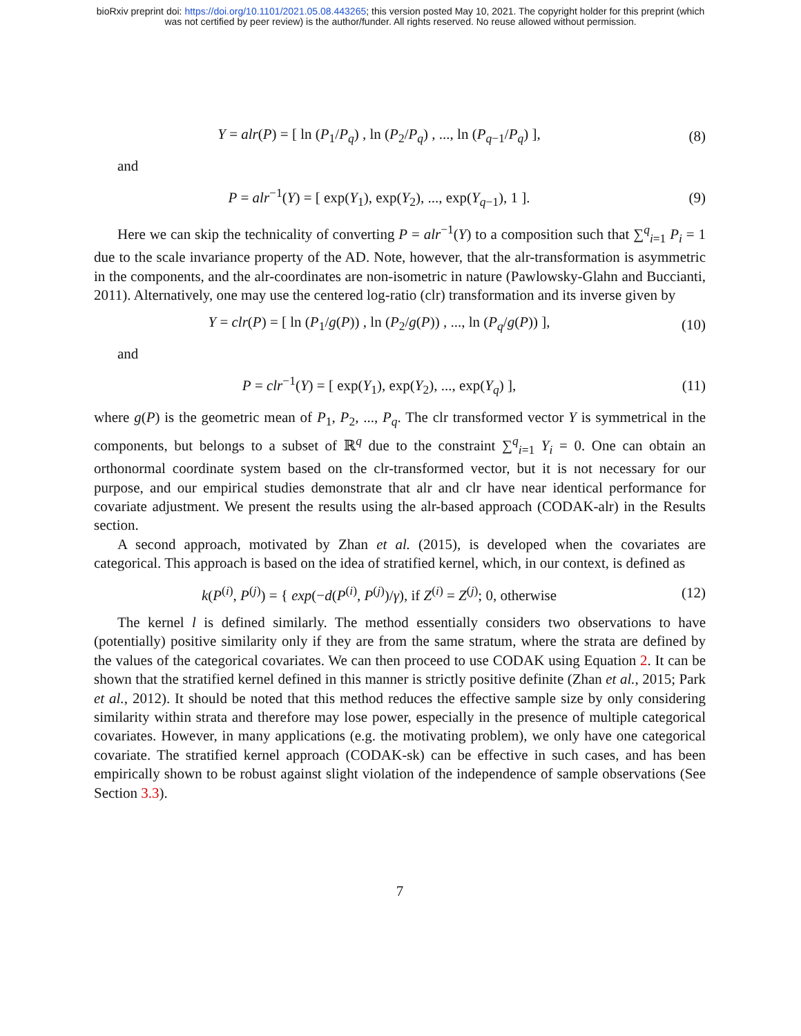bioRxiv preprint doi: https://doi.org/10.1101/2021.05.08.443265; this version posted May 10, 2021. The copyright holder for this preprint (which
was not certified by peer review) is the author/funder. All rights reserved. No reuse allowed without permission.
Y = alr(P) = [ ln (P<sub>1</sub>/P<sub>q</sub>) , ln (P<sub>2</sub>/P<sub>q</sub>) , ..., ln (P<sub>q−1</sub>/P<sub>q</sub>) ],
(8)
and
P = alr<sup>−1</sup>(Y) = [ exp(Y<sub>1</sub>), exp(Y<sub>2</sub>), ..., exp(Y<sub>q−1</sub>), 1 ].
(9)
Here we can skip the technicality of converting P = alr<sup>−1</sup>(Y) to a composition such that ∑<sup>q</sup><sub>i=1</sub> P<sub>i</sub> = 1 due to the scale invariance property of the AD. Note, however, that the alr-transformation is asymmetric in the components, and the alr-coordinates are non-isometric in nature (Pawlowsky-Glahn and Buccianti, 2011). Alternatively, one may use the centered log-ratio (clr) transformation and its inverse given by
Y = clr(P) = [ ln (P<sub>1</sub>/g(P)) , ln (P<sub>2</sub>/g(P)) , ..., ln (P<sub>q</sub>/g(P)) ],
(10)
and
P = clr<sup>−1</sup>(Y) = [ exp(Y<sub>1</sub>), exp(Y<sub>2</sub>), ..., exp(Y<sub>q</sub>) ],
(11)
where g(P) is the geometric mean of P<sub>1</sub>, P<sub>2</sub>, ..., P<sub>q</sub>. The clr transformed vector Y is symmetrical in the components, but belongs to a subset of ℝ<sup>q</sup> due to the constraint ∑<sup>q</sup><sub>i=1</sub> Y<sub>i</sub> = 0. One can obtain an orthonormal coordinate system based on the clr-transformed vector, but it is not necessary for our purpose, and our empirical studies demonstrate that alr and clr have near identical performance for covariate adjustment. We present the results using the alr-based approach (CODAK-alr) in the Results section.
A second approach, motivated by Zhan et al. (2015), is developed when the covariates are categorical. This approach is based on the idea of stratified kernel, which, in our context, is defined as
k(P<sup>(i)</sup>, P<sup>(j)</sup>) = { exp(−d(P<sup>(i)</sup>, P<sup>(j)</sup>)/γ), if Z<sup>(i)</sup> = Z<sup>(j)</sup>; 0, otherwise
(12)
The kernel l is defined similarly. The method essentially considers two observations to have (potentially) positive similarity only if they are from the same stratum, where the strata are defined by the values of the categorical covariates. We can then proceed to use CODAK using Equation 2. It can be shown that the stratified kernel defined in this manner is strictly positive definite (Zhan et al., 2015; Park et al., 2012). It should be noted that this method reduces the effective sample size by only considering similarity within strata and therefore may lose power, especially in the presence of multiple categorical covariates. However, in many applications (e.g. the motivating problem), we only have one categorical covariate. The stratified kernel approach (CODAK-sk) can be effective in such cases, and has been empirically shown to be robust against slight violation of the independence of sample observations (See Section 3.3).
7